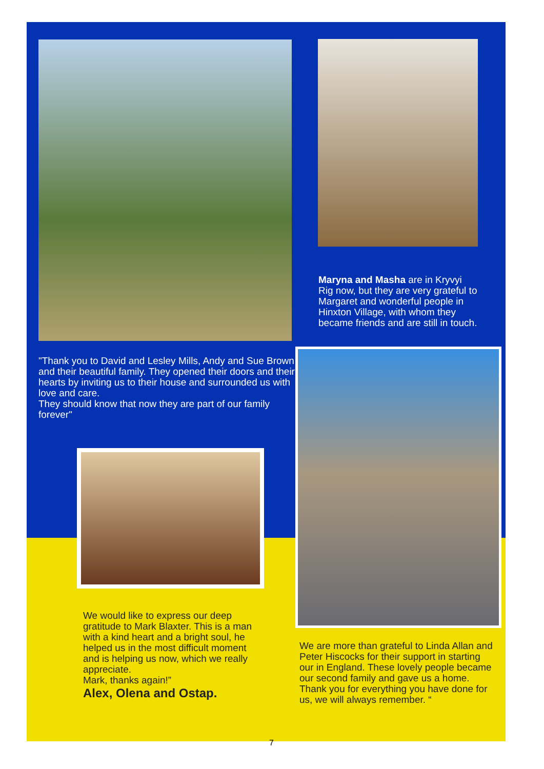Maryna and Masha are in Kryvyi Rig now, but they are very grateful to Margaret and wonderful people in Hinxton Village, with whom they became friends and are still in touch.
"Thank you to David and Lesley Mills, Andy and Sue Brown and their beautiful family. They opened their doors and their hearts by inviting us to their house and surrounded us with love and care.
They should know that now they are part of our family forever"
We would like to express our deep gratitude to Mark Blaxter. This is a man with a kind heart and a bright soul, he helped us in the most difficult moment and is helping us now, which we really appreciate.
Mark, thanks again!”
Alex, Olena and Ostap.
We are more than grateful to Linda Allan and Peter Hiscocks for their support in starting our in England. These lovely people became our second family and gave us a home.
Thank you for everything you have done for us, we will always remember. “
7